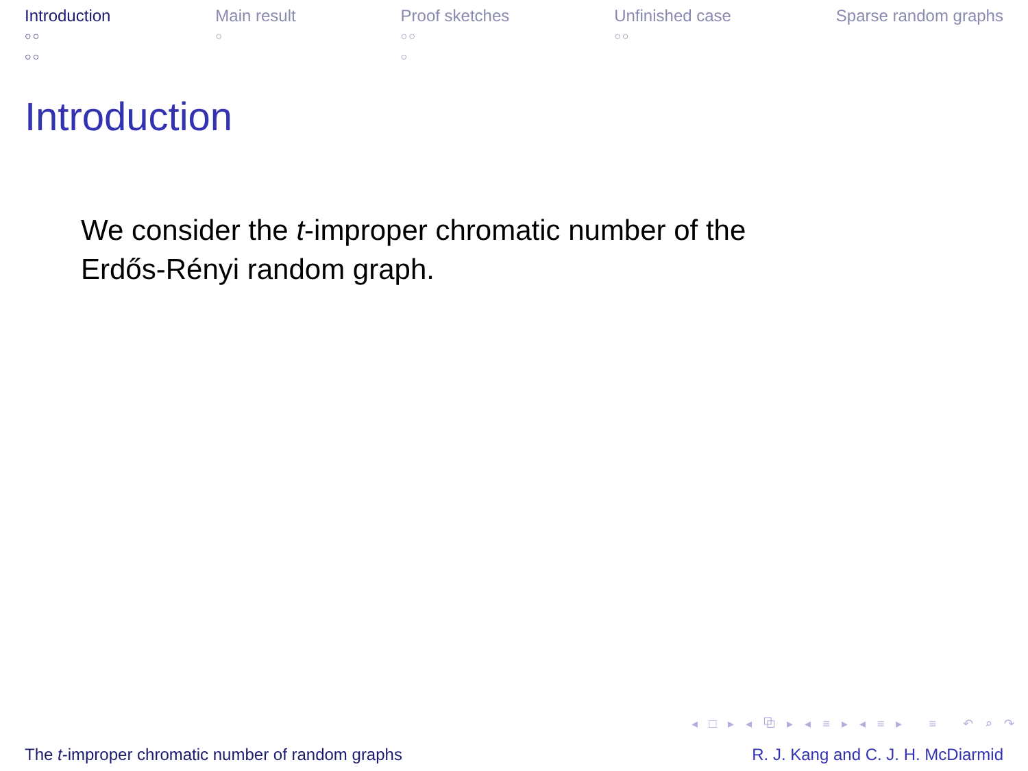Introduction
○○
○○
Main result
○
Proof sketches
○○
○
Unfinished case
○○
Sparse random graphs
Introduction
We consider the t-improper chromatic number of the
Erdős-Rényi random graph.
◂ □ ▸ ◂ ⧉ ▸ ◂ ≡ ▸ ◂ ≡ ▸ ≡ ↶ ⌕ ↷
The t-improper chromatic number of random graphs R. J. Kang and C. J. H. McDiarmid